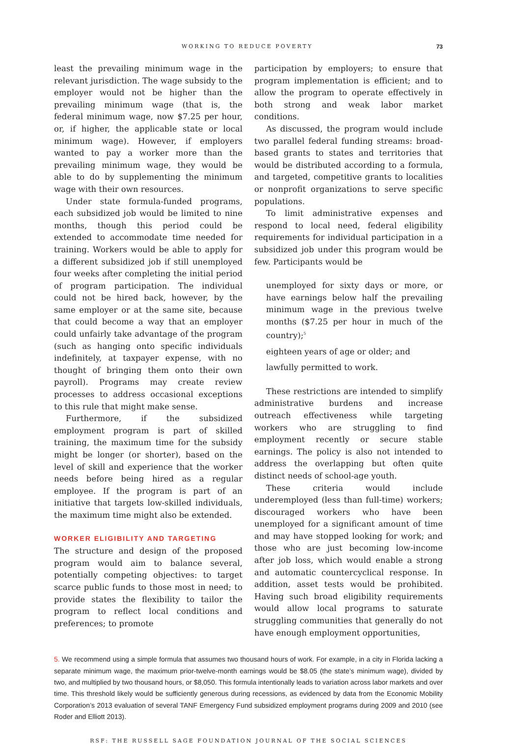WORKING TO REDUCE POVERTY 73
least the prevailing minimum wage in the relevant jurisdiction. The wage subsidy to the employer would not be higher than the prevailing minimum wage (that is, the federal minimum wage, now $7.25 per hour, or, if higher, the applicable state or local minimum wage). However, if employers wanted to pay a worker more than the prevailing minimum wage, they would be able to do by supplementing the minimum wage with their own resources.
Under state formula-funded programs, each subsidized job would be limited to nine months, though this period could be extended to accommodate time needed for training. Workers would be able to apply for a different subsidized job if still unemployed four weeks after completing the initial period of program participation. The individual could not be hired back, however, by the same employer or at the same site, because that could become a way that an employer could unfairly take advantage of the program (such as hanging onto specific individuals indefinitely, at taxpayer expense, with no thought of bringing them onto their own payroll). Programs may create review processes to address occasional exceptions to this rule that might make sense.
Furthermore, if the subsidized employment program is part of skilled training, the maximum time for the subsidy might be longer (or shorter), based on the level of skill and experience that the worker needs before being hired as a regular employee. If the program is part of an initiative that targets low-skilled individuals, the maximum time might also be extended.
WORKER ELIGIBILITY AND TARGETING
The structure and design of the proposed program would aim to balance several, potentially competing objectives: to target scarce public funds to those most in need; to provide states the flexibility to tailor the program to reflect local conditions and preferences; to promote
participation by employers; to ensure that program implementation is efficient; and to allow the program to operate effectively in both strong and weak labor market conditions.
As discussed, the program would include two parallel federal funding streams: broad-based grants to states and territories that would be distributed according to a formula, and targeted, competitive grants to localities or nonprofit organizations to serve specific populations.
To limit administrative expenses and respond to local need, federal eligibility requirements for individual participation in a subsidized job under this program would be few. Participants would be
unemployed for sixty days or more, or have earnings below half the prevailing minimum wage in the previous twelve months ($7.25 per hour in much of the country);<sup>5</sup>
eighteen years of age or older; and
lawfully permitted to work.
These restrictions are intended to simplify administrative burdens and increase outreach effectiveness while targeting workers who are struggling to find employment recently or secure stable earnings. The policy is also not intended to address the overlapping but often quite distinct needs of school-age youth.
These criteria would include underemployed (less than full-time) workers; discouraged workers who have been unemployed for a significant amount of time and may have stopped looking for work; and those who are just becoming low-income after job loss, which would enable a strong and automatic countercyclical response. In addition, asset tests would be prohibited. Having such broad eligibility requirements would allow local programs to saturate struggling communities that generally do not have enough employment opportunities,
5. We recommend using a simple formula that assumes two thousand hours of work. For example, in a city in Florida lacking a separate minimum wage, the maximum prior-twelve-month earnings would be $8.05 (the state’s minimum wage), divided by two, and multiplied by two thousand hours, or $8,050. This formula intentionally leads to variation across labor markets and over time. This threshold likely would be sufficiently generous during recessions, as evidenced by data from the Economic Mobility Corporation’s 2013 evaluation of several TANF Emergency Fund subsidized employment programs during 2009 and 2010 (see Roder and Elliott 2013).
RSF: THE RUSSELL SAGE FOUNDATION JOURNAL OF THE SOCIAL SCIENCES